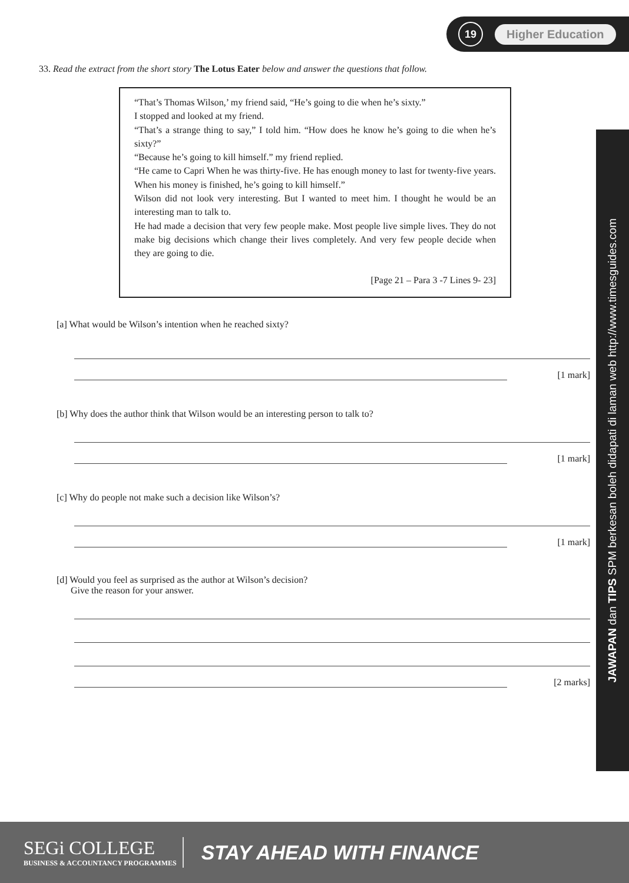19
Higher Education
33. Read the extract from the short story The Lotus Eater below and answer the questions that follow.
“That’s Thomas Wilson,’ my friend said, “He’s going to die when he’s sixty.”
I stopped and looked at my friend.
“That’s a strange thing to say,” I told him. “How does he know he’s going to die when he’s sixty?”
“Because he’s going to kill himself.” my friend replied.
“He came to Capri When he was thirty-five. He has enough money to last for twenty-five years. When his money is finished, he’s going to kill himself.”
Wilson did not look very interesting. But I wanted to meet him. I thought he would be an interesting man to talk to.
He had made a decision that very few people make. Most people live simple lives. They do not make big decisions which change their lives completely. And very few people decide when they are going to die.
[Page 21 – Para 3 -7 Lines 9- 23]
[a] What would be Wilson’s intention when he reached sixty?
[1 mark]
[b] Why does the author think that Wilson would be an interesting person to talk to?
[1 mark]
[c] Why do people not make such a decision like Wilson’s?
[1 mark]
[d] Would you feel as surprised as the author at Wilson’s decision?
Give the reason for your answer.
[2 marks]
JAWAPAN dan TIPS SPM berkesan boleh didapati di laman web http://www.timesguides.com
SEGi COLLEGE
BUSINESS & ACCOUNTANCY PROGRAMMES
STAY AHEAD WITH FINANCE